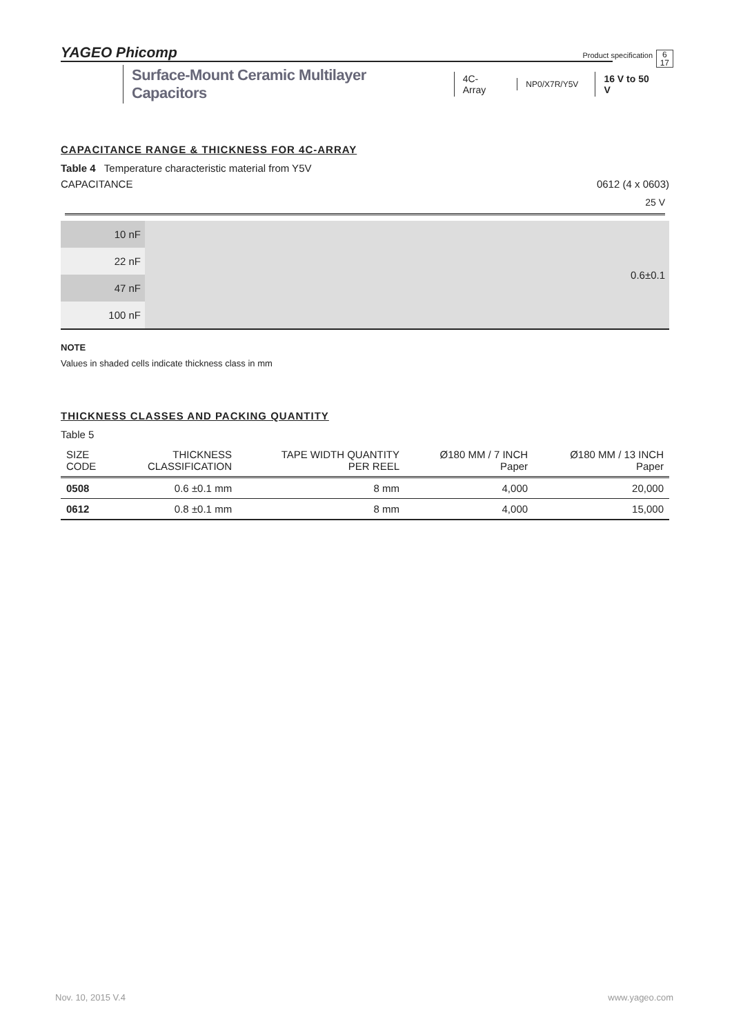YAGEO Phicomp Product specification 6
17
Surface-Mount Ceramic Multilayer Capacitors
4C-Array
NP0/X7R/Y5V
16 V to 50 V
CAPACITANCE RANGE & THICKNESS FOR 4C-ARRAY
Table 4 Temperature characteristic material from Y5V
CAPACITANCE 0612 (4 x 0603)
25 V
| 10 nF | 0.6±0.1 |
| 22 nF | |
| 47 nF | |
| 100 nF | |
NOTE
Values in shaded cells indicate thickness class in mm
THICKNESS CLASSES AND PACKING QUANTITY
Table 5
| SIZE CODE | THICKNESS CLASSIFICATION | TAPE WIDTH QUANTITY PER REEL | Ø180 MM / 7 INCH Paper | Ø180 MM / 13 INCH Paper |
| --- | --- | --- | --- | --- |
| 0508 | 0.6 ±0.1 mm | 8 mm | 4,000 | 20,000 |
| 0612 | 0.8 ±0.1 mm | 8 mm | 4,000 | 15,000 |
Nov. 10, 2015 V.4 www.yageo.com